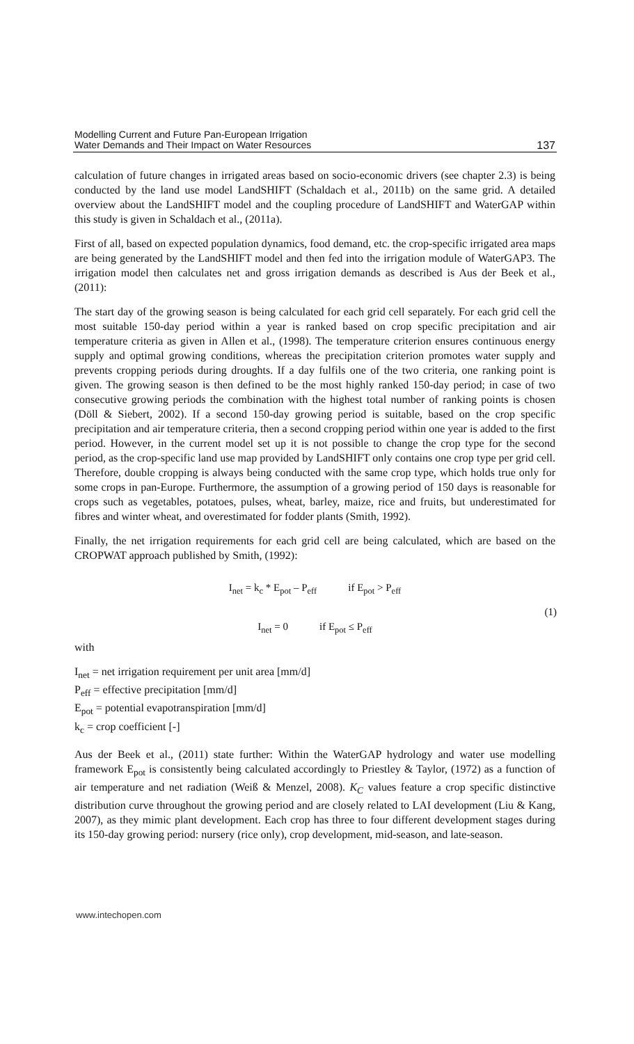Modelling Current and Future Pan-European Irrigation
Water Demands and Their Impact on Water Resources
137
calculation of future changes in irrigated areas based on socio-economic drivers (see chapter 2.3) is being conducted by the land use model LandSHIFT (Schaldach et al., 2011b) on the same grid. A detailed overview about the LandSHIFT model and the coupling procedure of LandSHIFT and WaterGAP within this study is given in Schaldach et al., (2011a).
First of all, based on expected population dynamics, food demand, etc. the crop-specific irrigated area maps are being generated by the LandSHIFT model and then fed into the irrigation module of WaterGAP3. The irrigation model then calculates net and gross irrigation demands as described is Aus der Beek et al., (2011):
The start day of the growing season is being calculated for each grid cell separately. For each grid cell the most suitable 150-day period within a year is ranked based on crop specific precipitation and air temperature criteria as given in Allen et al., (1998). The temperature criterion ensures continuous energy supply and optimal growing conditions, whereas the precipitation criterion promotes water supply and prevents cropping periods during droughts. If a day fulfils one of the two criteria, one ranking point is given. The growing season is then defined to be the most highly ranked 150-day period; in case of two consecutive growing periods the combination with the highest total number of ranking points is chosen (Döll & Siebert, 2002). If a second 150-day growing period is suitable, based on the crop specific precipitation and air temperature criteria, then a second cropping period within one year is added to the first period. However, in the current model set up it is not possible to change the crop type for the second period, as the crop-specific land use map provided by LandSHIFT only contains one crop type per grid cell. Therefore, double cropping is always being conducted with the same crop type, which holds true only for some crops in pan-Europe. Furthermore, the assumption of a growing period of 150 days is reasonable for crops such as vegetables, potatoes, pulses, wheat, barley, maize, rice and fruits, but underestimated for fibres and winter wheat, and overestimated for fodder plants (Smith, 1992).
Finally, the net irrigation requirements for each grid cell are being calculated, which are based on the CROPWAT approach published by Smith, (1992):
I<sub>net</sub> = k<sub>c</sub> * E<sub>pot</sub> – P<sub>eff</sub> if E<sub>pot</sub> > P<sub>eff</sub>
(1)
I<sub>net</sub> = 0 if E<sub>pot</sub> ≤ P<sub>eff</sub>
with
I<sub>net</sub> = net irrigation requirement per unit area [mm/d]
P<sub>eff</sub> = effective precipitation [mm/d]
E<sub>pot</sub> = potential evapotranspiration [mm/d]
k<sub>c</sub> = crop coefficient [-]
Aus der Beek et al., (2011) state further: Within the WaterGAP hydrology and water use modelling framework E<sub>pot</sub> is consistently being calculated accordingly to Priestley & Taylor, (1972) as a function of air temperature and net radiation (Weiß & Menzel, 2008). K<sub>C</sub> values feature a crop specific distinctive distribution curve throughout the growing period and are closely related to LAI development (Liu & Kang, 2007), as they mimic plant development. Each crop has three to four different development stages during its 150-day growing period: nursery (rice only), crop development, mid-season, and late-season.
www.intechopen.com